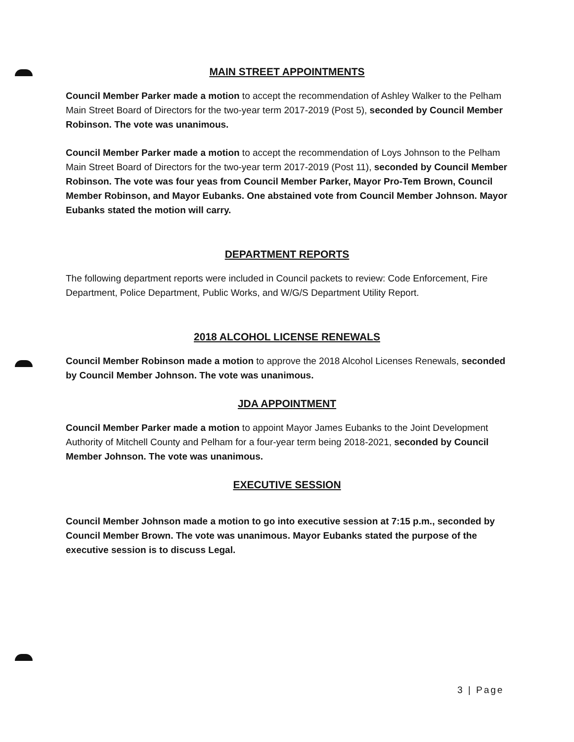MAIN STREET APPOINTMENTS
Council Member Parker made a motion to accept the recommendation of Ashley Walker to the Pelham Main Street Board of Directors for the two-year term 2017-2019 (Post 5), seconded by Council Member Robinson. The vote was unanimous.
Council Member Parker made a motion to accept the recommendation of Loys Johnson to the Pelham Main Street Board of Directors for the two-year term 2017-2019 (Post 11), seconded by Council Member Robinson. The vote was four yeas from Council Member Parker, Mayor Pro-Tem Brown, Council Member Robinson, and Mayor Eubanks. One abstained vote from Council Member Johnson. Mayor Eubanks stated the motion will carry.
DEPARTMENT REPORTS
The following department reports were included in Council packets to review: Code Enforcement, Fire Department, Police Department, Public Works, and W/G/S Department Utility Report.
2018 ALCOHOL LICENSE RENEWALS
Council Member Robinson made a motion to approve the 2018 Alcohol Licenses Renewals, seconded by Council Member Johnson. The vote was unanimous.
JDA APPOINTMENT
Council Member Parker made a motion to appoint Mayor James Eubanks to the Joint Development Authority of Mitchell County and Pelham for a four-year term being 2018-2021, seconded by Council Member Johnson. The vote was unanimous.
EXECUTIVE SESSION
Council Member Johnson made a motion to go into executive session at 7:15 p.m., seconded by Council Member Brown. The vote was unanimous. Mayor Eubanks stated the purpose of the executive session is to discuss Legal.
3 | Page